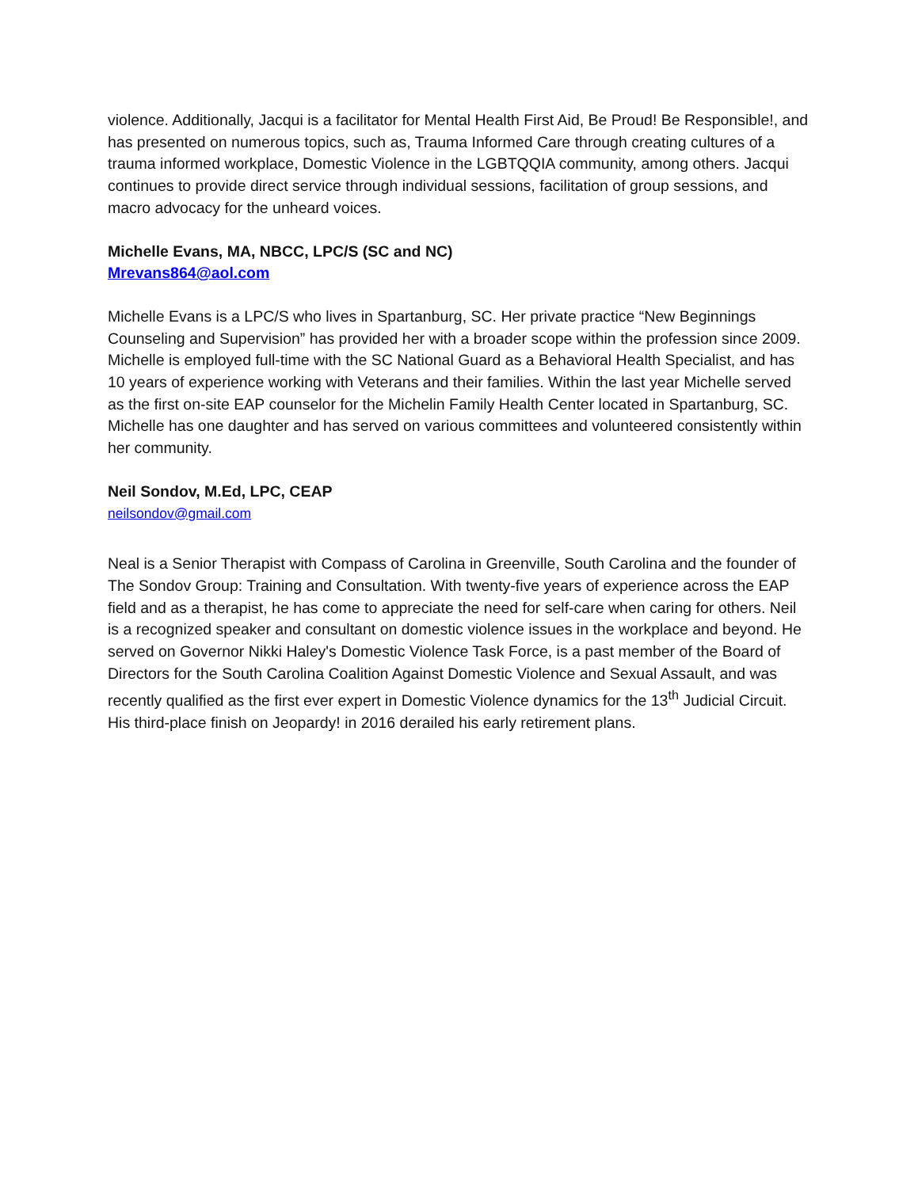violence. Additionally, Jacqui is a facilitator for Mental Health First Aid, Be Proud! Be Responsible!, and has presented on numerous topics, such as, Trauma Informed Care through creating cultures of a trauma informed workplace, Domestic Violence in the LGBTQQIA community, among others. Jacqui continues to provide direct service through individual sessions, facilitation of group sessions, and macro advocacy for the unheard voices.
Michelle Evans, MA, NBCC, LPC/S (SC and NC)
Mrevans864@aol.com
Michelle Evans is a LPC/S who lives in Spartanburg, SC. Her private practice “New Beginnings Counseling and Supervision” has provided her with a broader scope within the profession since 2009. Michelle is employed full-time with the SC National Guard as a Behavioral Health Specialist, and has 10 years of experience working with Veterans and their families. Within the last year Michelle served as the first on-site EAP counselor for the Michelin Family Health Center located in Spartanburg, SC. Michelle has one daughter and has served on various committees and volunteered consistently within her community.
Neil Sondov, M.Ed, LPC, CEAP
neilsondov@gmail.com
Neal is a Senior Therapist with Compass of Carolina in Greenville, South Carolina and the founder of The Sondov Group: Training and Consultation. With twenty-five years of experience across the EAP field and as a therapist, he has come to appreciate the need for self-care when caring for others. Neil is a recognized speaker and consultant on domestic violence issues in the workplace and beyond. He served on Governor Nikki Haley's Domestic Violence Task Force, is a past member of the Board of Directors for the South Carolina Coalition Against Domestic Violence and Sexual Assault, and was recently qualified as the first ever expert in Domestic Violence dynamics for the 13<sup>th</sup> Judicial Circuit. His third-place finish on Jeopardy! in 2016 derailed his early retirement plans.